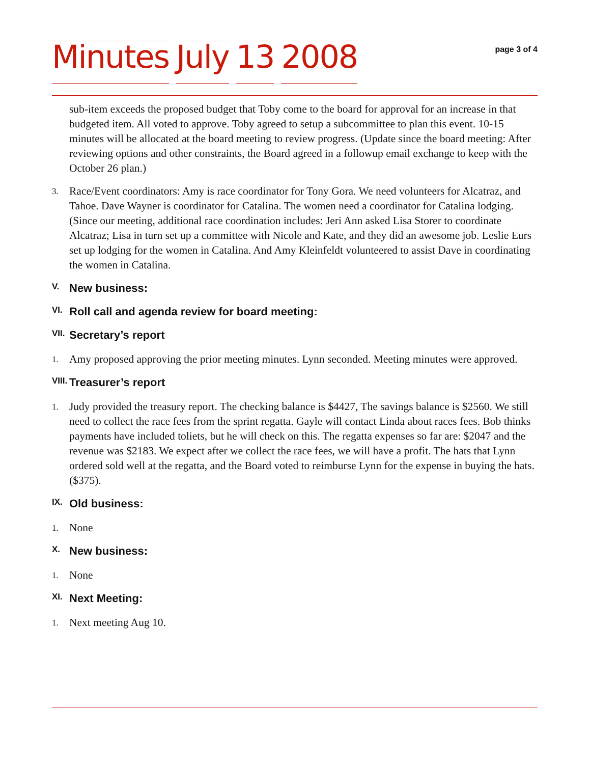Minutes July 13 2008
page 3 of 4
sub-item exceeds the proposed budget that Toby come to the board for approval for an increase in that budgeted item. All voted to approve. Toby agreed to setup a subcommittee to plan this event. 10-15 minutes will be allocated at the board meeting to review progress. (Update since the board meeting: After reviewing options and other constraints, the Board agreed in a followup email exchange to keep with the October 26 plan.)
3.
Race/Event coordinators: Amy is race coordinator for Tony Gora. We need volunteers for Alcatraz, and Tahoe. Dave Wayner is coordinator for Catalina. The women need a coordinator for Catalina lodging. (Since our meeting, additional race coordination includes: Jeri Ann asked Lisa Storer to coordinate Alcatraz; Lisa in turn set up a committee with Nicole and Kate, and they did an awesome job. Leslie Eurs set up lodging for the women in Catalina. And Amy Kleinfeldt volunteered to assist Dave in coordinating the women in Catalina.
V.
New business:
VI.
Roll call and agenda review for board meeting:
VII.
Secretary’s report
1.
Amy proposed approving the prior meeting minutes. Lynn seconded. Meeting minutes were approved.
VIII.
Treasurer’s report
1.
Judy provided the treasury report. The checking balance is $4427, The savings balance is $2560. We still need to collect the race fees from the sprint regatta. Gayle will contact Linda about races fees. Bob thinks payments have included toliets, but he will check on this. The regatta expenses so far are: $2047 and the revenue was $2183. We expect after we collect the race fees, we will have a profit. The hats that Lynn ordered sold well at the regatta, and the Board voted to reimburse Lynn for the expense in buying the hats. ($375).
IX.
Old business:
1.
None
X.
New business:
1.
None
XI.
Next Meeting:
1.
Next meeting Aug 10.